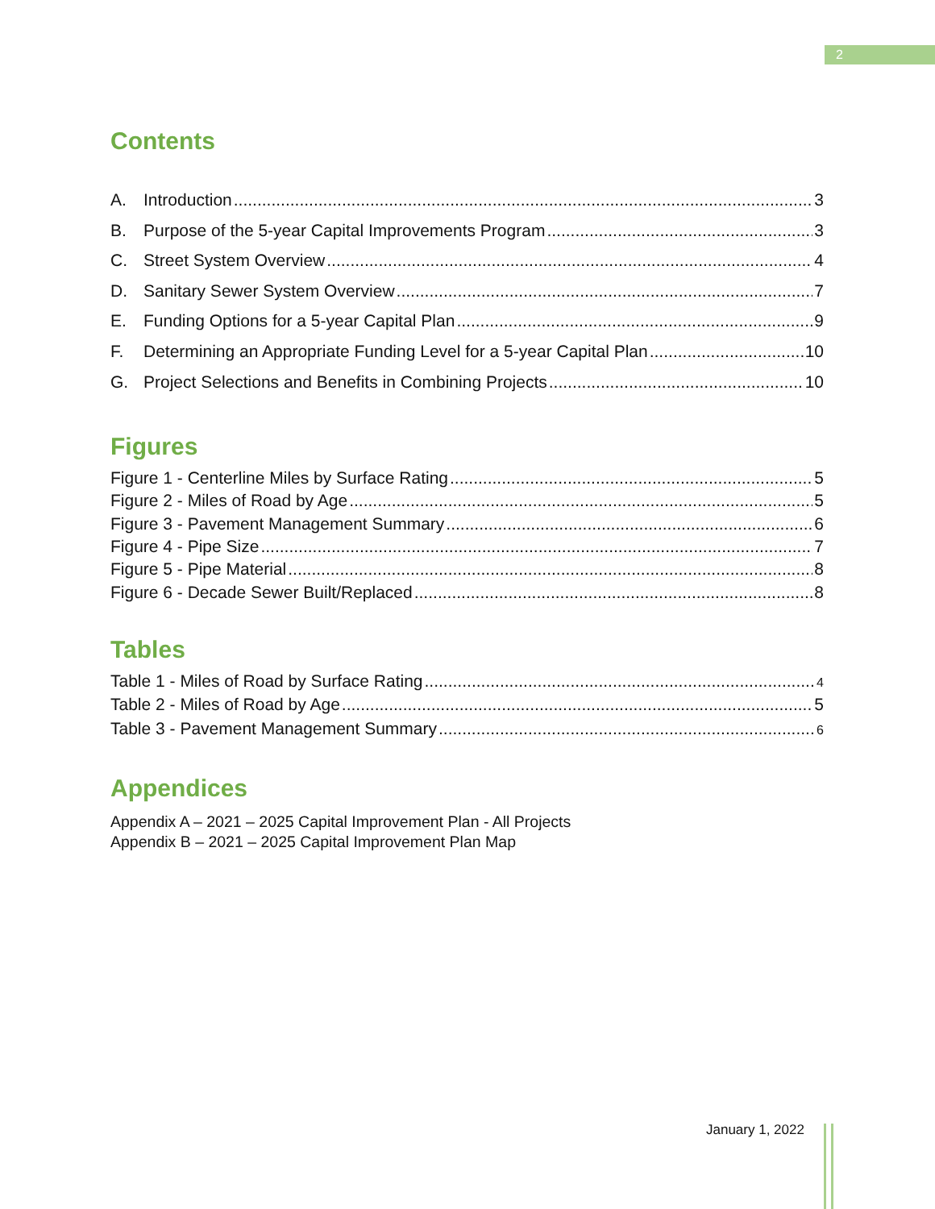2
Contents
A. Introduction 3
B. Purpose of the 5-year Capital Improvements Program 3
C. Street System Overview 4
D. Sanitary Sewer System Overview 7
E. Funding Options for a 5-year Capital Plan 9
F. Determining an Appropriate Funding Level for a 5-year Capital Plan 10
G. Project Selections and Benefits in Combining Projects 10
Figures
Figure 1 - Centerline Miles by Surface Rating 5
Figure 2 - Miles of Road by Age 5
Figure 3 - Pavement Management Summary 6
Figure 4 - Pipe Size 7
Figure 5 - Pipe Material 8
Figure 6 - Decade Sewer Built/Replaced 8
Tables
Table 1 - Miles of Road by Surface Rating 4
Table 2 - Miles of Road by Age 5
Table 3 - Pavement Management Summary 6
Appendices
Appendix A – 2021 – 2025 Capital Improvement Plan - All Projects
Appendix B – 2021 – 2025 Capital Improvement Plan Map
January 1, 2022